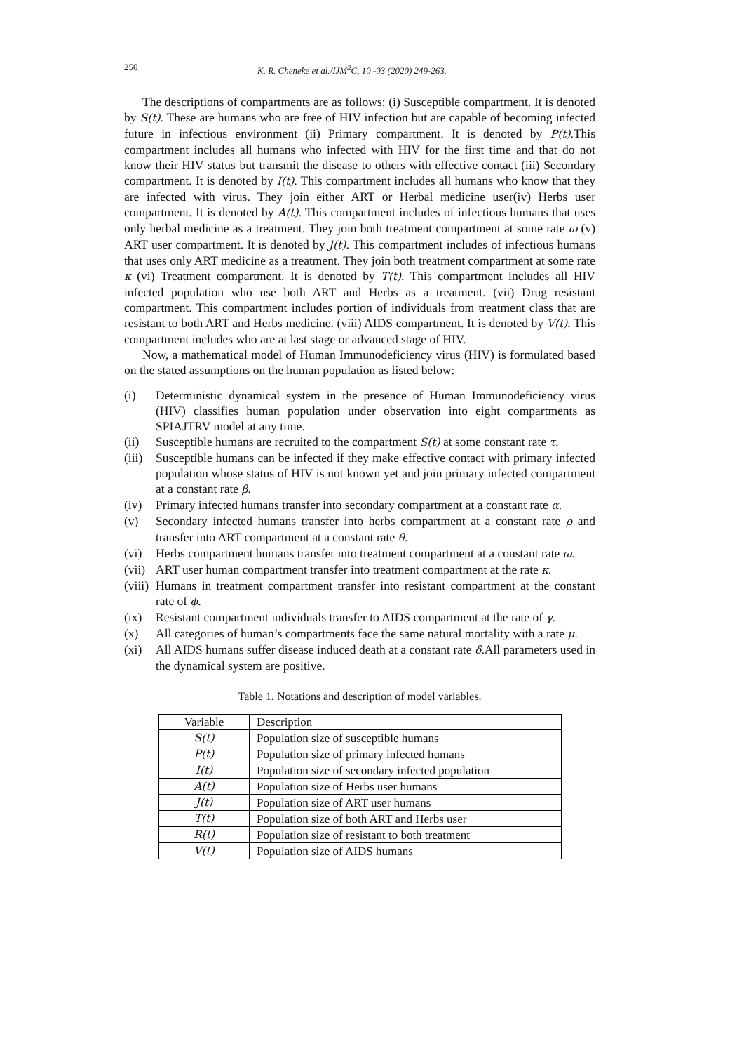250 K. R. Cheneke et al./IJM<sup>2</sup>C, 10 -03 (2020) 249-263.
The descriptions of compartments are as follows: (i) Susceptible compartment. It is denoted by S(t). These are humans who are free of HIV infection but are capable of becoming infected future in infectious environment (ii) Primary compartment. It is denoted by P(t).This compartment includes all humans who infected with HIV for the first time and that do not know their HIV status but transmit the disease to others with effective contact (iii) Secondary compartment. It is denoted by I(t). This compartment includes all humans who know that they are infected with virus. They join either ART or Herbal medicine user(iv) Herbs user compartment. It is denoted by A(t). This compartment includes of infectious humans that uses only herbal medicine as a treatment. They join both treatment compartment at some rate ω (v) ART user compartment. It is denoted by J(t). This compartment includes of infectious humans that uses only ART medicine as a treatment. They join both treatment compartment at some rate κ (vi) Treatment compartment. It is denoted by T(t). This compartment includes all HIV infected population who use both ART and Herbs as a treatment. (vii) Drug resistant compartment. This compartment includes portion of individuals from treatment class that are resistant to both ART and Herbs medicine. (viii) AIDS compartment. It is denoted by V(t). This compartment includes who are at last stage or advanced stage of HIV.
Now, a mathematical model of Human Immunodeficiency virus (HIV) is formulated based on the stated assumptions on the human population as listed below:
(i) Deterministic dynamical system in the presence of Human Immunodeficiency virus (HIV) classifies human population under observation into eight compartments as SPIAJTRV model at any time.
(ii) Susceptible humans are recruited to the compartment S(t) at some constant rate τ.
(iii) Susceptible humans can be infected if they make effective contact with primary infected population whose status of HIV is not known yet and join primary infected compartment at a constant rate β.
(iv) Primary infected humans transfer into secondary compartment at a constant rate α.
(v) Secondary infected humans transfer into herbs compartment at a constant rate ρ and transfer into ART compartment at a constant rate θ.
(vi) Herbs compartment humans transfer into treatment compartment at a constant rate ω.
(vii) ART user human compartment transfer into treatment compartment at the rate κ.
(viii) Humans in treatment compartment transfer into resistant compartment at the constant rate of ϕ.
(ix) Resistant compartment individuals transfer to AIDS compartment at the rate of γ.
(x) All categories of human’s compartments face the same natural mortality with a rate μ.
(xi) All AIDS humans suffer disease induced death at a constant rate δ.All parameters used in the dynamical system are positive.
Table 1. Notations and description of model variables.
| Variable | Description |
| S(t) | Population size of susceptible humans |
| P(t) | Population size of primary infected humans |
| I(t) | Population size of secondary infected population |
| A(t) | Population size of Herbs user humans |
| J(t) | Population size of ART user humans |
| T(t) | Population size of both ART and Herbs user |
| R(t) | Population size of resistant to both treatment |
| V(t) | Population size of AIDS humans |